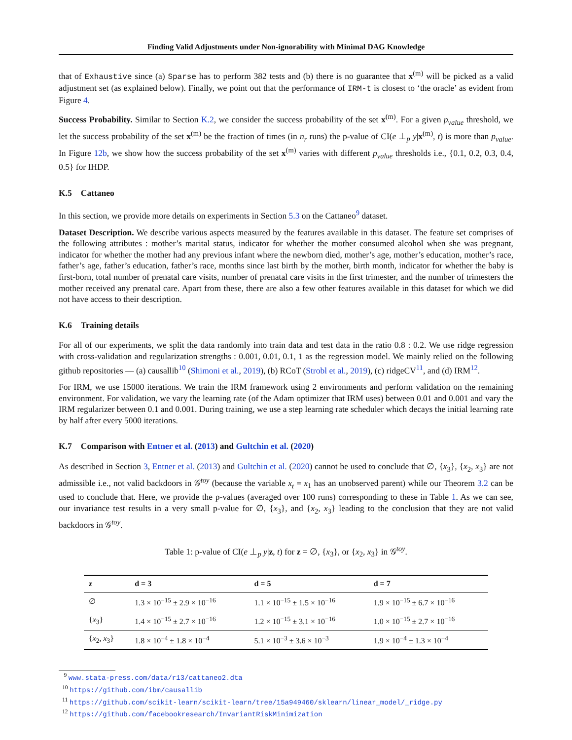Finding Valid Adjustments under Non-ignorability with Minimal DAG Knowledge
that of Exhaustive since (a) Sparse has to perform 382 tests and (b) there is no guarantee that x<sup>(m)</sup> will be picked as a valid adjustment set (as explained below). Finally, we point out that the performance of IRM-t is closest to ‘the oracle’ as evident from Figure 4.
Success Probability. Similar to Section K.2, we consider the success probability of the set x<sup>(m)</sup>. For a given p<sub>value</sub> threshold, we let the success probability of the set x<sup>(m)</sup> be the fraction of times (in n<sub>r</sub> runs) the p-value of CI(e ⊥<sub>p</sub> y|x<sup>(m)</sup>, t) is more than p<sub>value</sub>. In Figure 12b, we show how the success probability of the set x<sup>(m)</sup> varies with different p<sub>value</sub> thresholds i.e., {0.1, 0.2, 0.3, 0.4, 0.5} for IHDP.
K.5 Cattaneo
In this section, we provide more details on experiments in Section 5.3 on the Cattaneo<sup>9</sup> dataset.
Dataset Description. We describe various aspects measured by the features available in this dataset. The feature set comprises of the following attributes : mother’s marital status, indicator for whether the mother consumed alcohol when she was pregnant, indicator for whether the mother had any previous infant where the newborn died, mother’s age, mother’s education, mother’s race, father’s age, father’s education, father’s race, months since last birth by the mother, birth month, indicator for whether the baby is first-born, total number of prenatal care visits, number of prenatal care visits in the first trimester, and the number of trimesters the mother received any prenatal care. Apart from these, there are also a few other features available in this dataset for which we did not have access to their description.
K.6 Training details
For all of our experiments, we split the data randomly into train data and test data in the ratio 0.8 : 0.2. We use ridge regression with cross-validation and regularization strengths : 0.001, 0.01, 0.1, 1 as the regression model. We mainly relied on the following github repositories — (a) causallib<sup>10</sup> (Shimoni et al., 2019), (b) RCoT (Strobl et al., 2019), (c) ridgeCV<sup>11</sup>, and (d) IRM<sup>12</sup>.
For IRM, we use 15000 iterations. We train the IRM framework using 2 environments and perform validation on the remaining environment. For validation, we vary the learning rate (of the Adam optimizer that IRM uses) between 0.01 and 0.001 and vary the IRM regularizer between 0.1 and 0.001. During training, we use a step learning rate scheduler which decays the initial learning rate by half after every 5000 iterations.
K.7 Comparison with Entner et al. (2013) and Gultchin et al. (2020)
As described in Section 3, Entner et al. (2013) and Gultchin et al. (2020) cannot be used to conclude that ∅, {x<sub>3</sub>}, {x<sub>2</sub>, x<sub>3</sub>} are not admissible i.e., not valid backdoors in 𝒢<sup>toy</sup> (because the variable x<sub>t</sub> = x<sub>1</sub> has an unobserved parent) while our Theorem 3.2 can be used to conclude that. Here, we provide the p-values (averaged over 100 runs) corresponding to these in Table 1. As we can see, our invariance test results in a very small p-value for ∅, {x<sub>3</sub>}, and {x<sub>2</sub>, x<sub>3</sub>} leading to the conclusion that they are not valid backdoors in 𝒢<sup>toy</sup>.
Table 1: p-value of CI(e ⊥<sub>p</sub> y|z, t) for z = ∅, {x<sub>3</sub>}, or {x<sub>2</sub>, x<sub>3</sub>} in 𝒢<sup>toy</sup>.
| z | d = 3 | d = 5 | d = 7 |
| --- | --- | --- | --- |
| ∅ | 1.3 × 10<sup>−15</sup> ± 2.9 × 10<sup>−16</sup> | 1.1 × 10<sup>−15</sup> ± 1.5 × 10<sup>−16</sup> | 1.9 × 10<sup>−15</sup> ± 6.7 × 10<sup>−16</sup> |
| { x<sub>3</sub>} | 1.4 × 10<sup>−15</sup> ± 2.7 × 10<sup>−16</sup> | 1.2 × 10<sup>−15</sup> ± 3.1 × 10<sup>−16</sup> | 1.0 × 10<sup>−15</sup> ± 2.7 × 10<sup>−16</sup> |
| { x<sub>2</sub>, x<sub>3</sub>} | 1.8 × 10<sup>−4</sup> ± 1.8 × 10<sup>−4</sup> | 5.1 × 10<sup>−3</sup> ± 3.6 × 10<sup>−3</sup> | 1.9 × 10<sup>−4</sup> ± 1.3 × 10<sup>−4</sup> |
<sup>9</sup> www.stata-press.com/data/r13/cattaneo2.dta
<sup>10</sup> https://github.com/ibm/causallib
<sup>11</sup> https://github.com/scikit-learn/scikit-learn/tree/15a949460/sklearn/linear_model/_ridge.py
<sup>12</sup> https://github.com/facebookresearch/InvariantRiskMinimization